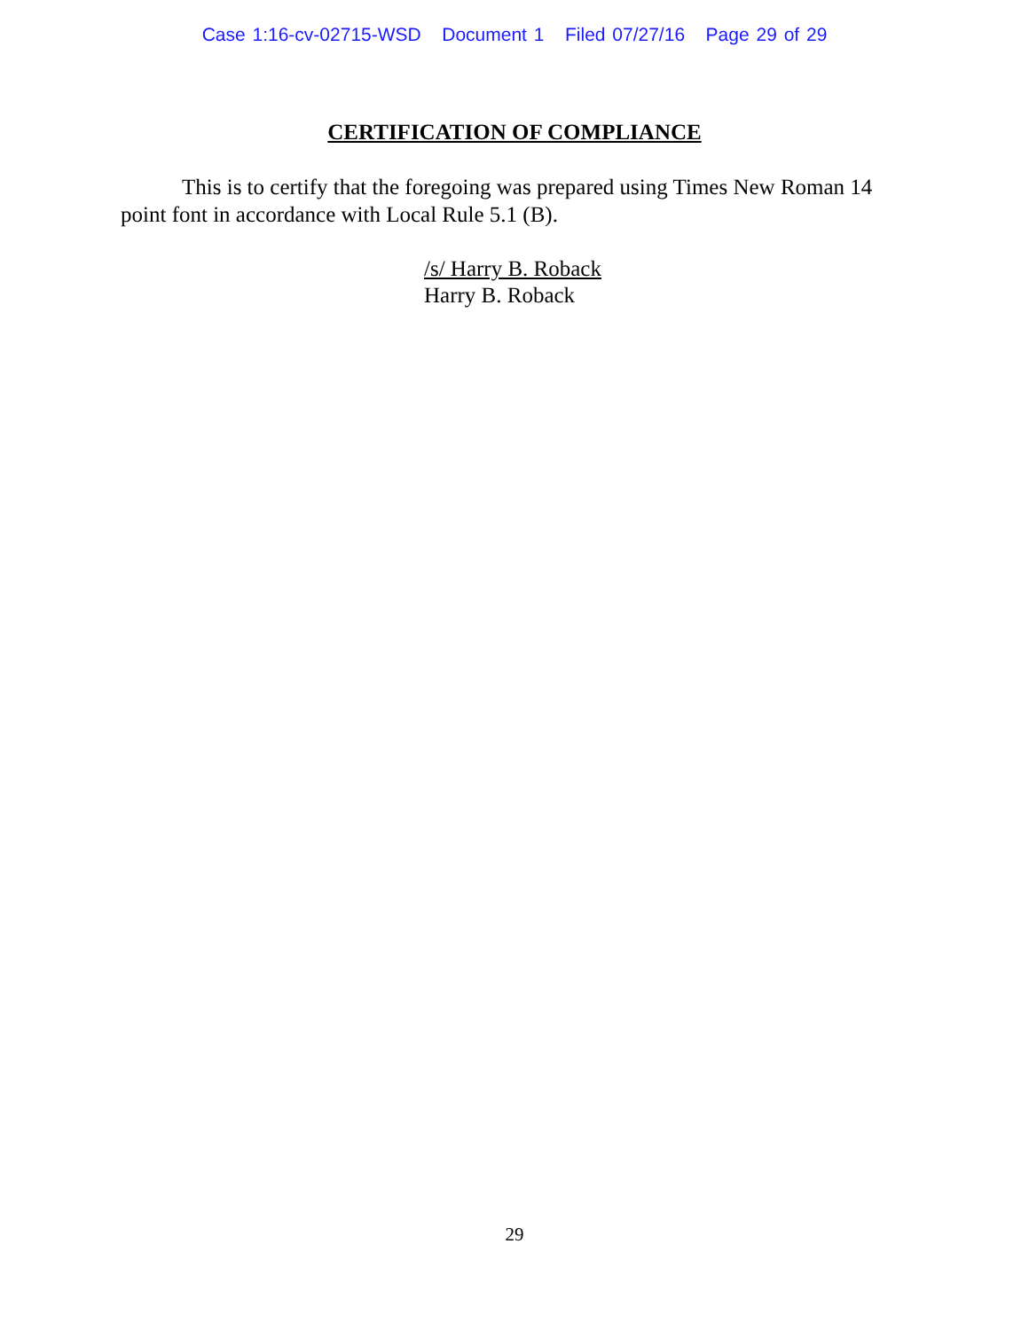Case 1:16-cv-02715-WSD Document 1 Filed 07/27/16 Page 29 of 29
CERTIFICATION OF COMPLIANCE
This is to certify that the foregoing was prepared using Times New Roman 14 point font in accordance with Local Rule 5.1 (B).
/s/ Harry B. Roback
Harry B. Roback
29